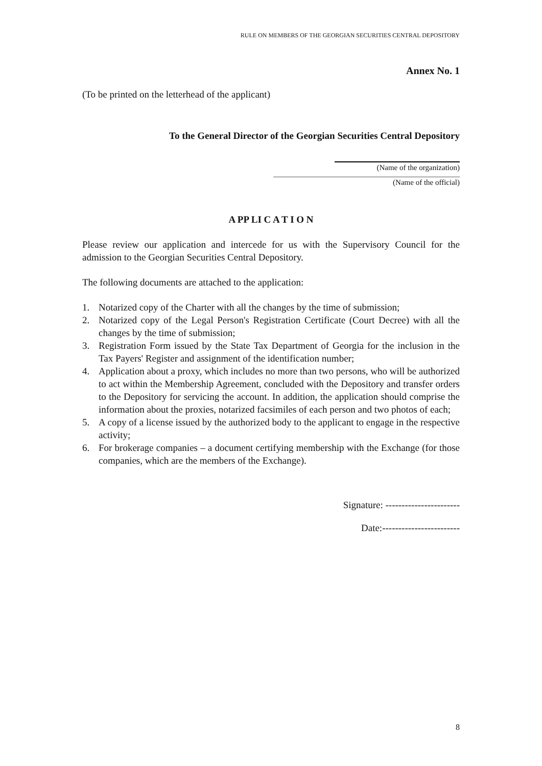RULE ON MEMBERS OF THE GEORGIAN SECURITIES CENTRAL DEPOSITORY
Annex No. 1
(To be printed on the letterhead of the applicant)
To the General Director of the Georgian Securities Central Depository
(Name of the organization)
(Name of the official)
A PP LI C A T I O N
Please review our application and intercede for us with the Supervisory Council for the admission to the Georgian Securities Central Depository.
The following documents are attached to the application:
1. Notarized copy of the Charter with all the changes by the time of submission;
2. Notarized copy of the Legal Person's Registration Certificate (Court Decree) with all the changes by the time of submission;
3. Registration Form issued by the State Tax Department of Georgia for the inclusion in the Tax Payers' Register and assignment of the identification number;
4. Application about a proxy, which includes no more than two persons, who will be authorized to act within the Membership Agreement, concluded with the Depository and transfer orders to the Depository for servicing the account. In addition, the application should comprise the information about the proxies, notarized facsimiles of each person and two photos of each;
5. A copy of a license issued by the authorized body to the applicant to engage in the respective activity;
6. For brokerage companies – a document certifying membership with the Exchange (for those companies, which are the members of the Exchange).
Signature: -----------------------
Date:------------------------
8